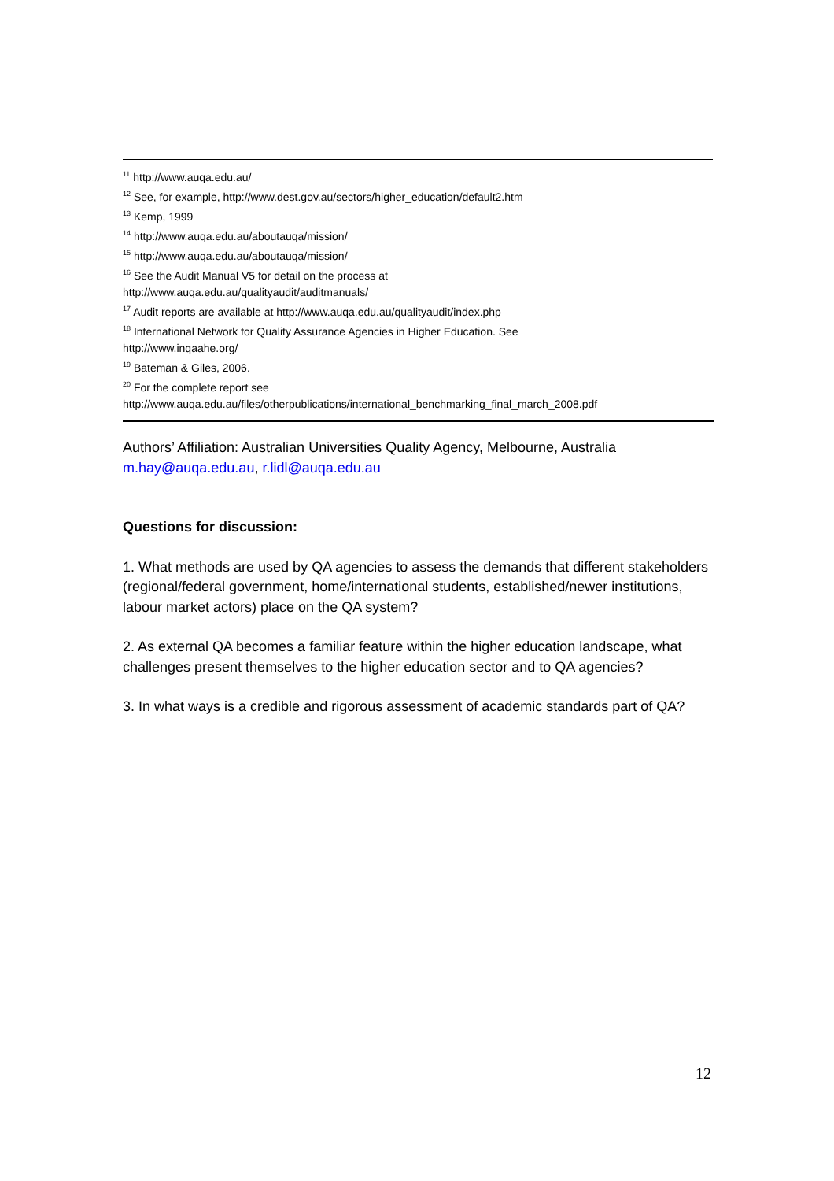<sup>11</sup> http://www.auqa.edu.au/
<sup>12</sup> See, for example, http://www.dest.gov.au/sectors/higher_education/default2.htm
<sup>13</sup> Kemp, 1999
<sup>14</sup> http://www.auqa.edu.au/aboutauqa/mission/
<sup>15</sup> http://www.auqa.edu.au/aboutauqa/mission/
<sup>16</sup> See the Audit Manual V5 for detail on the process at
http://www.auqa.edu.au/qualityaudit/auditmanuals/
<sup>17</sup> Audit reports are available at http://www.auqa.edu.au/qualityaudit/index.php
<sup>18</sup> International Network for Quality Assurance Agencies in Higher Education. See
http://www.inqaahe.org/
<sup>19</sup> Bateman & Giles, 2006.
<sup>20</sup> For the complete report see
http://www.auqa.edu.au/files/otherpublications/international_benchmarking_final_march_2008.pdf
Authors’ Affiliation: Australian Universities Quality Agency, Melbourne, Australia
m.hay@auqa.edu.au, r.lidl@auqa.edu.au
Questions for discussion:
1. What methods are used by QA agencies to assess the demands that different stakeholders (regional/federal government, home/international students, established/newer institutions, labour market actors) place on the QA system?
2. As external QA becomes a familiar feature within the higher education landscape, what challenges present themselves to the higher education sector and to QA agencies?
3. In what ways is a credible and rigorous assessment of academic standards part of QA?
12